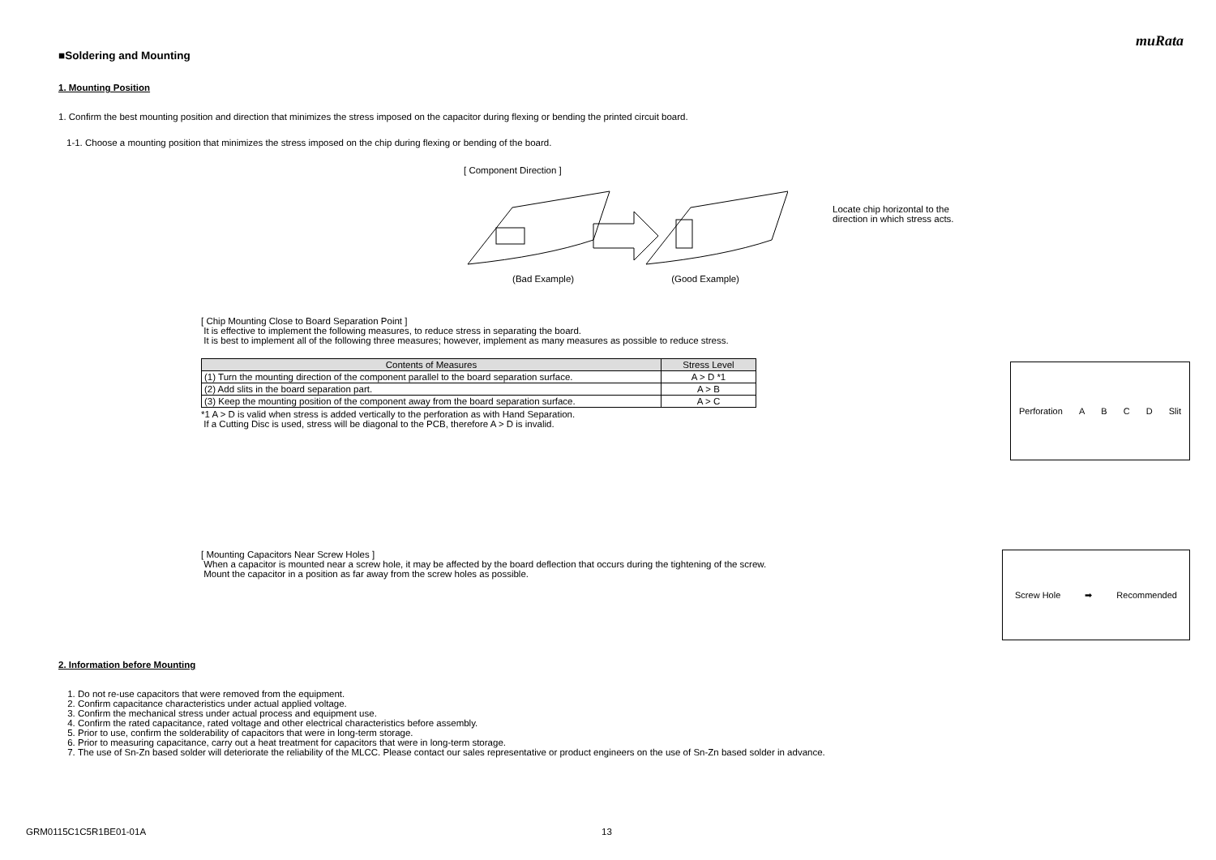muRata
■Soldering and Mounting
1. Mounting Position
1. Confirm the best mounting position and direction that minimizes the stress imposed on the capacitor during flexing or bending the printed circuit board.
1-1. Choose a mounting position that minimizes the stress imposed on the chip during flexing or bending of the board.
[ Component Direction ]
(Bad Example) (Good Example)
Locate chip horizontal to the direction in which stress acts.
[ Chip Mounting Close to Board Separation Point ]
It is effective to implement the following measures, to reduce stress in separating the board.
It is best to implement all of the following three measures; however, implement as many measures as possible to reduce stress.
| Contents of Measures | Stress Level |
| --- | --- |
| (1) Turn the mounting direction of the component parallel to the board separation surface. | A > D *1 |
| (2) Add slits in the board separation part. | A > B |
| (3) Keep the mounting position of the component away from the board separation surface. | A > C |
*1 A > D is valid when stress is added vertically to the perforation as with Hand Separation.
If a Cutting Disc is used, stress will be diagonal to the PCB, therefore A > D is invalid.
Perforation A B C D Slit
[ Mounting Capacitors Near Screw Holes ]
When a capacitor is mounted near a screw hole, it may be affected by the board deflection that occurs during the tightening of the screw.
Mount the capacitor in a position as far away from the screw holes as possible.
Screw Hole ➡ Recommended
2. Information before Mounting
1. Do not re-use capacitors that were removed from the equipment.
2. Confirm capacitance characteristics under actual applied voltage.
3. Confirm the mechanical stress under actual process and equipment use.
4. Confirm the rated capacitance, rated voltage and other electrical characteristics before assembly.
5. Prior to use, confirm the solderability of capacitors that were in long-term storage.
6. Prior to measuring capacitance, carry out a heat treatment for capacitors that were in long-term storage.
7. The use of Sn-Zn based solder will deteriorate the reliability of the MLCC. Please contact our sales representative or product engineers on the use of Sn-Zn based solder in advance.
GRM0115C1C5R1BE01-01A 13